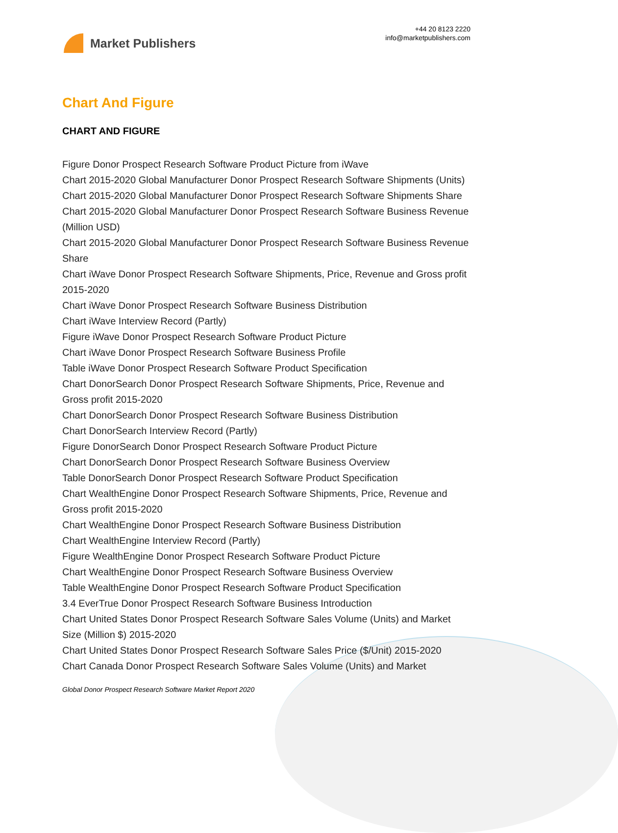Market Publishers
+44 20 8123 2220
info@marketpublishers.com
Chart And Figure
CHART AND FIGURE
Figure Donor Prospect Research Software Product Picture from iWave
Chart 2015-2020 Global Manufacturer Donor Prospect Research Software Shipments (Units)
Chart 2015-2020 Global Manufacturer Donor Prospect Research Software Shipments Share
Chart 2015-2020 Global Manufacturer Donor Prospect Research Software Business Revenue (Million USD)
Chart 2015-2020 Global Manufacturer Donor Prospect Research Software Business Revenue Share
Chart iWave Donor Prospect Research Software Shipments, Price, Revenue and Gross profit 2015-2020
Chart iWave Donor Prospect Research Software Business Distribution
Chart iWave Interview Record (Partly)
Figure iWave Donor Prospect Research Software Product Picture
Chart iWave Donor Prospect Research Software Business Profile
Table iWave Donor Prospect Research Software Product Specification
Chart DonorSearch Donor Prospect Research Software Shipments, Price, Revenue and Gross profit 2015-2020
Chart DonorSearch Donor Prospect Research Software Business Distribution
Chart DonorSearch Interview Record (Partly)
Figure DonorSearch Donor Prospect Research Software Product Picture
Chart DonorSearch Donor Prospect Research Software Business Overview
Table DonorSearch Donor Prospect Research Software Product Specification
Chart WealthEngine Donor Prospect Research Software Shipments, Price, Revenue and Gross profit 2015-2020
Chart WealthEngine Donor Prospect Research Software Business Distribution
Chart WealthEngine Interview Record (Partly)
Figure WealthEngine Donor Prospect Research Software Product Picture
Chart WealthEngine Donor Prospect Research Software Business Overview
Table WealthEngine Donor Prospect Research Software Product Specification
3.4 EverTrue Donor Prospect Research Software Business Introduction
Chart United States Donor Prospect Research Software Sales Volume (Units) and Market Size (Million $) 2015-2020
Chart United States Donor Prospect Research Software Sales Price ($/Unit) 2015-2020
Chart Canada Donor Prospect Research Software Sales Volume (Units) and Market
Global Donor Prospect Research Software Market Report 2020